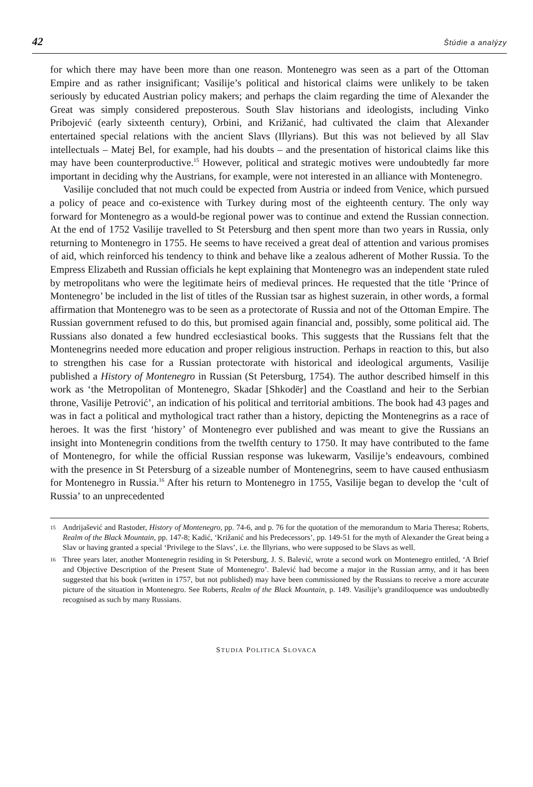42 Štúdie a analýzy
for which there may have been more than one reason. Montenegro was seen as a part of the Otto­man Empire and as rather insignificant; Vasilije’s political and historical claims were unlikely to be taken seriously by educated Austrian policy makers; and perhaps the claim regarding the time of Alexander the Great was simply considered preposterous. South Slav historians and ideolo­gists, including Vinko Pribojević (early sixteenth century), Orbini, and Križanić, had cultivated the claim that Alexander entertained special relations with the ancient Slavs (Illyrians). But this was not believed by all Slav intellectuals – Matej Bel, for example, had his doubts – and the presentation of historical claims like this may have been counterproductive.<sup>15</sup> However, political and strategic motives were undoubtedly far more important in deciding why the Austrians, for example, were not interested in an alliance with Montenegro.
Vasilije concluded that not much could be expected from Austria or indeed from Venice, which pursued a policy of peace and co-existence with Turkey during most of the eighteenth century. The only way forward for Montenegro as a would-be regional power was to continue and extend the Russian connection. At the end of 1752 Vasilije travelled to St Petersburg and then spent more than two years in Russia, only returning to Montenegro in 1755. He seems to have received a great deal of attention and various promises of aid, which reinforced his ten­dency to think and behave like a zealous adherent of Mother Russia. To the Empress Elizabeth and Russian officials he kept explaining that Montenegro was an independent state ruled by metropolitans who were the legitimate heirs of medieval princes. He requested that the title ‘Prince of Montenegro’ be included in the list of titles of the Russian tsar as highest suzerain, in other words, a formal affirmation that Montenegro was to be seen as a protectorate of Russia and not of the Ottoman Empire. The Russian government refused to do this, but promised again financial and, possibly, some political aid. The Russians also donated a few hundred ecclesiasti­cal books. This suggests that the Russians felt that the Montenegrins needed more education and proper religious instruction. Perhaps in reaction to this, but also to strengthen his case for a Russian protectorate with historical and ideological arguments, Vasilije published a History of Montenegro in Russian (St Petersburg, 1754). The author described himself in this work as ‘the Metropolitan of Montenegro, Skadar [Shkodër] and the Coastland and heir to the Serbian throne, Vasilije Petrović’, an indication of his political and territorial ambitions. The book had 43 pages and was in fact a political and mythological tract rather than a history, depicting the Montenegrins as a race of heroes. It was the first ‘history’ of Montenegro ever published and was meant to give the Russians an insight into Montenegrin conditions from the twelfth century to 1750. It may have contributed to the fame of Montenegro, for while the official Russian response was lukewarm, Vasilije’s endeavours, combined with the presence in St Petersburg of a sizeable number of Montenegrins, seem to have caused enthusiasm for Montenegro in Russia.<sup>16</sup> After his return to Montenegro in 1755, Vasilije began to develop the ‘cult of Russia’ to an unprecedented
15 Andrijašević and Rastoder, History of Montenegro, pp. 74-6, and p. 76 for the quotation of the memorandum to Maria Theresa; Roberts, Realm of the Black Mountain, pp. 147-8; Kadić, ‘Križanić and his Predecessors’, pp. 149-51 for the myth of Alexander the Great being a Slav or having granted a special ‘Privilege to the Slavs’, i.e. the Illyrians, who were supposed to be Slavs as well.
16 Three years later, another Montenegrin residing in St Petersburg, J. S. Balević, wrote a second work on Montenegro enti­tled, ‘A Brief and Objective Description of the Present State of Montenegro’. Balević had become a major in the Russian army, and it has been suggested that his book (written in 1757, but not published) may have been commissioned by the Russians to receive a more accurate picture of the situation in Montenegro. See Roberts, Realm of the Black Mountain, p. 149. Vasilije’s grandiloquence was undoubtedly recognised as such by many Russians.
STUDIA POLITICA SLOVACA